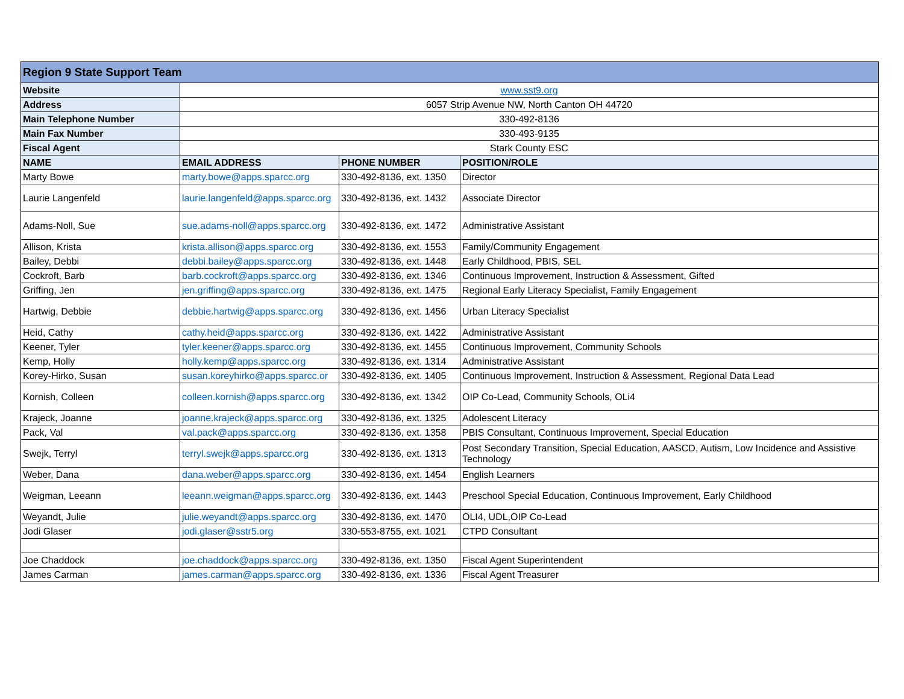| Region 9 State Support Team | | | |
| Website | www.sst9.org | | |
| Address | 6057 Strip Avenue NW, North Canton OH 44720 | | |
| Main Telephone Number | 330-492-8136 | | |
| Main Fax Number | 330-493-9135 | | |
| Fiscal Agent | Stark County ESC | | |
| NAME | EMAIL ADDRESS | PHONE NUMBER | POSITION/ROLE |
| Marty Bowe | marty.bowe@apps.sparcc.org | 330-492-8136, ext. 1350 | Director |
| Laurie Langenfeld | laurie.langenfeld@apps.sparcc.org | 330-492-8136, ext. 1432 | Associate Director |
| Adams-Noll, Sue | sue.adams-noll@apps.sparcc.org | 330-492-8136, ext. 1472 | Administrative Assistant |
| Allison, Krista | krista.allison@apps.sparcc.org | 330-492-8136, ext. 1553 | Family/Community Engagement |
| Bailey, Debbi | debbi.bailey@apps.sparcc.org | 330-492-8136, ext. 1448 | Early Childhood, PBIS, SEL |
| Cockroft, Barb | barb.cockroft@apps.sparcc.org | 330-492-8136, ext. 1346 | Continuous Improvement, Instruction & Assessment, Gifted |
| Griffing, Jen | jen.griffing@apps.sparcc.org | 330-492-8136, ext. 1475 | Regional Early Literacy Specialist, Family Engagement |
| Hartwig, Debbie | debbie.hartwig@apps.sparcc.org | 330-492-8136, ext. 1456 | Urban Literacy Specialist |
| Heid, Cathy | cathy.heid@apps.sparcc.org | 330-492-8136, ext. 1422 | Administrative Assistant |
| Keener, Tyler | tyler.keener@apps.sparcc.org | 330-492-8136, ext. 1455 | Continuous Improvement, Community Schools |
| Kemp, Holly | holly.kemp@apps.sparcc.org | 330-492-8136, ext. 1314 | Administrative Assistant |
| Korey-Hirko, Susan | susan.koreyhirko@apps.sparcc.or | 330-492-8136, ext. 1405 | Continuous Improvement, Instruction & Assessment, Regional Data Lead |
| Kornish, Colleen | colleen.kornish@apps.sparcc.org | 330-492-8136, ext. 1342 | OIP Co-Lead, Community Schools, OLi4 |
| Krajeck, Joanne | joanne.krajeck@apps.sparcc.org | 330-492-8136, ext. 1325 | Adolescent Literacy |
| Pack, Val | val.pack@apps.sparcc.org | 330-492-8136, ext. 1358 | PBIS Consultant, Continuous Improvement, Special Education |
| Swejk, Terryl | terryl.swejk@apps.sparcc.org | 330-492-8136, ext. 1313 | Post Secondary Transition, Special Education, AASCD, Autism, Low Incidence and Assistive Technology |
| Weber, Dana | dana.weber@apps.sparcc.org | 330-492-8136, ext. 1454 | English Learners |
| Weigman, Leeann | leeann.weigman@apps.sparcc.org | 330-492-8136, ext. 1443 | Preschool Special Education, Continuous Improvement, Early Childhood |
| Weyandt, Julie | julie.weyandt@apps.sparcc.org | 330-492-8136, ext. 1470 | OLI4, UDL,OIP Co-Lead |
| Jodi Glaser | jodi.glaser@sstr5.org | 330-553-8755, ext. 1021 | CTPD Consultant |
| Joe Chaddock | joe.chaddock@apps.sparcc.org | 330-492-8136, ext. 1350 | Fiscal Agent Superintendent |
| James Carman | james.carman@apps.sparcc.org | 330-492-8136, ext. 1336 | Fiscal Agent Treasurer |